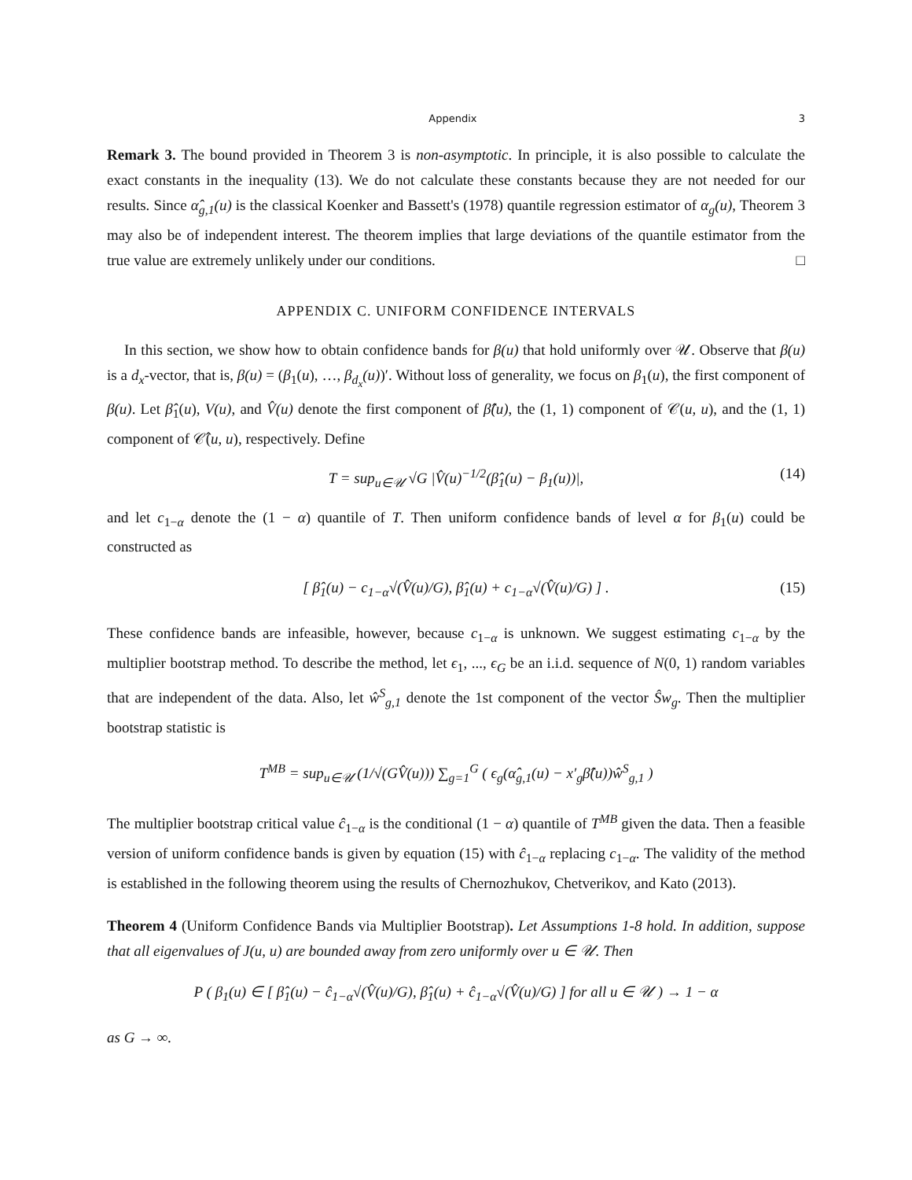Appendix 3
Remark 3. The bound provided in Theorem 3 is non-asymptotic. In principle, it is also possible to calculate the exact constants in the inequality (13). We do not calculate these constants because they are not needed for our results. Since α̂<sub>g,1</sub>(u) is the classical Koenker and Bassett's (1978) quantile regression estimator of α<sub>g</sub>(u), Theorem 3 may also be of independent interest. The theorem implies that large deviations of the quantile estimator from the true value are extremely unlikely under our conditions. □
APPENDIX C. UNIFORM CONFIDENCE INTERVALS
In this section, we show how to obtain confidence bands for β(u) that hold uniformly over 𝒰. Observe that β(u) is a d<sub>x</sub>-vector, that is, β(u) = (β<sub>1</sub>(u), …, β<sub>d<sub>x</sub></sub>(u))′. Without loss of generality, we focus on β<sub>1</sub>(u), the first component of β(u). Let β̂<sub>1</sub>(u), V(u), and V̂(u) denote the first component of β̂(u), the (1, 1) component of 𝒞(u, u), and the (1, 1) component of 𝒞̂(u, u), respectively. Define
T = sup<sub>u∈𝒰</sub> √G |V̂(u)<sup>−1/2</sup>(β̂<sub>1</sub>(u) − β<sub>1</sub>(u))|, (14)
and let c<sub>1−α</sub> denote the (1 − α) quantile of T. Then uniform confidence bands of level α for β<sub>1</sub>(u) could be constructed as
[ β̂<sub>1</sub>(u) − c<sub>1−α</sub>√(V̂(u)/G), β̂<sub>1</sub>(u) + c<sub>1−α</sub>√(V̂(u)/G) ] . (15)
These confidence bands are infeasible, however, because c<sub>1−α</sub> is unknown. We suggest estimating c<sub>1−α</sub> by the multiplier bootstrap method. To describe the method, let ϵ<sub>1</sub>, ..., ϵ<sub>G</sub> be an i.i.d. sequence of N(0, 1) random variables that are independent of the data. Also, let ŵ<sup>S</sup><sub>g,1</sub> denote the 1st component of the vector Ŝw<sub>g</sub>. Then the multiplier bootstrap statistic is
T<sup>MB</sup> = sup<sub>u∈𝒰</sub> (1/√(GV̂(u))) ∑<sub>g=1</sub><sup>G</sup> ( ϵ<sub>g</sub>(α̂<sub>g,1</sub>(u) − x′<sub>g</sub>β̂(u))ŵ<sup>S</sup><sub>g,1</sub> )
The multiplier bootstrap critical value ĉ<sub>1−α</sub> is the conditional (1 − α) quantile of T<sup>MB</sup> given the data. Then a feasible version of uniform confidence bands is given by equation (15) with ĉ<sub>1−α</sub> replacing c<sub>1−α</sub>. The validity of the method is established in the following theorem using the results of Chernozhukov, Chetverikov, and Kato (2013).
Theorem 4 (Uniform Confidence Bands via Multiplier Bootstrap). Let Assumptions 1-8 hold. In addition, suppose that all eigenvalues of J(u, u) are bounded away from zero uniformly over u ∈ 𝒰. Then
P ( β<sub>1</sub>(u) ∈ [ β̂<sub>1</sub>(u) − ĉ<sub>1−α</sub>√(V̂(u)/G), β̂<sub>1</sub>(u) + ĉ<sub>1−α</sub>√(V̂(u)/G) ] for all u ∈ 𝒰 ) → 1 − α
as G → ∞.